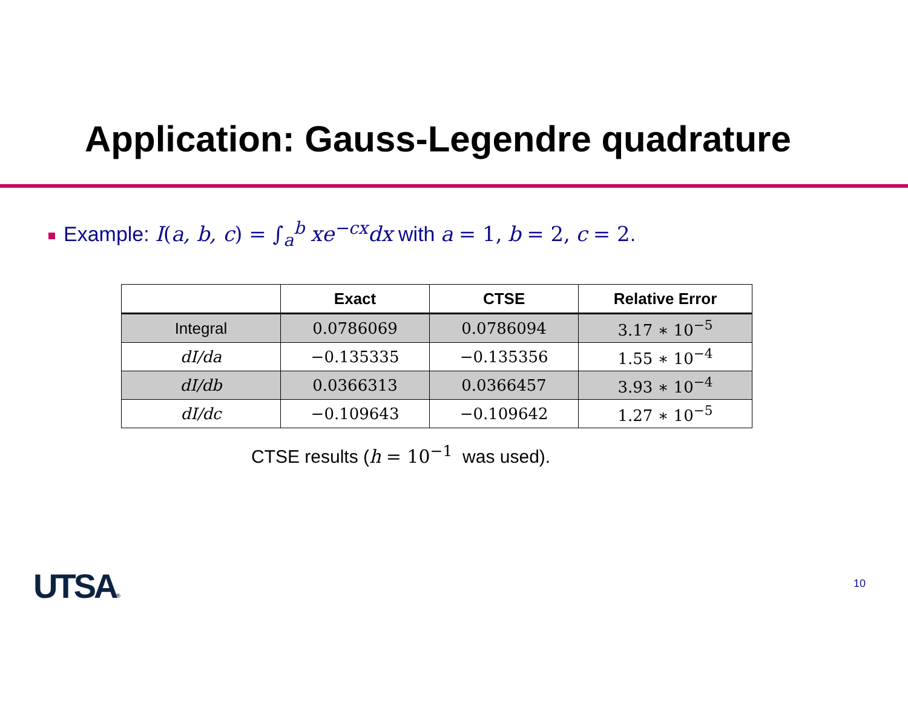Application: Gauss-Legendre quadrature
Example: I(a, b, c) = ∫<sub>a</sub><sup>b</sup> xe<sup>−cx</sup>dx with a = 1, b = 2, c = 2.
| | Exact | CTSE | Relative Error |
| --- | --- | --- | --- |
| Integral | 0.0786069 | 0.0786094 | 3.17 ∗ 10<sup>−5</sup> |
| dI/da | −0.135335 | −0.135356 | 1.55 ∗ 10<sup>−4</sup> |
| dI/db | 0.0366313 | 0.0366457 | 3.93 ∗ 10<sup>−4</sup> |
| dI/dc | −0.109643 | −0.109642 | 1.27 ∗ 10<sup>−5</sup> |
CTSE results (h = 10<sup>−1</sup> was used).
UTSA® 10